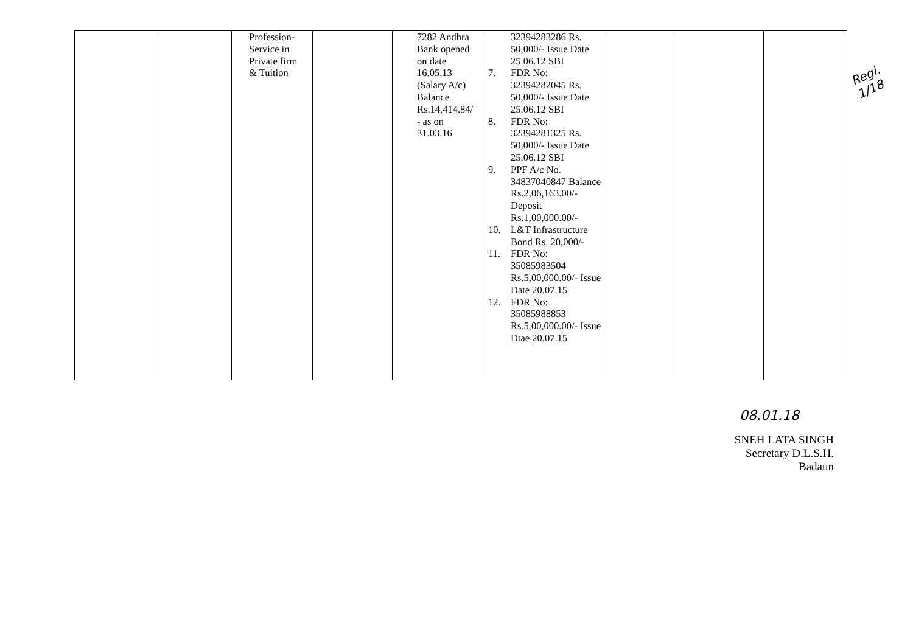Regi. 1/18
| | | Profession- Service in Private firm & Tuition | | 7282 Andhra Bank opened on date 16.05.13 (Salary A/c) Balance Rs.14,414.84/ - as on 31.03.16 | 32394283286 Rs. 50,000/- Issue Date 25.06.12 SBI 7. FDR No: 32394282045 Rs. 50,000/- Issue Date 25.06.12 SBI 8. FDR No: 32394281325 Rs. 50,000/- Issue Date 25.06.12 SBI 9. PPF A/c No. 34837040847 Balance Rs.2,06,163.00/- Deposit Rs.1,00,000.00/- 10. L&T Infrastructure Bond Rs. 20,000/- 11. FDR No: 35085983504 Rs.5,00,000.00/- Issue Date 20.07.15 12. FDR No: 35085988853 Rs.5,00,000.00/- Issue Dtae 20.07.15 | | | |
08.01.18
SNEH LATA SINGH
Secretary D.L.S.H.
Badaun